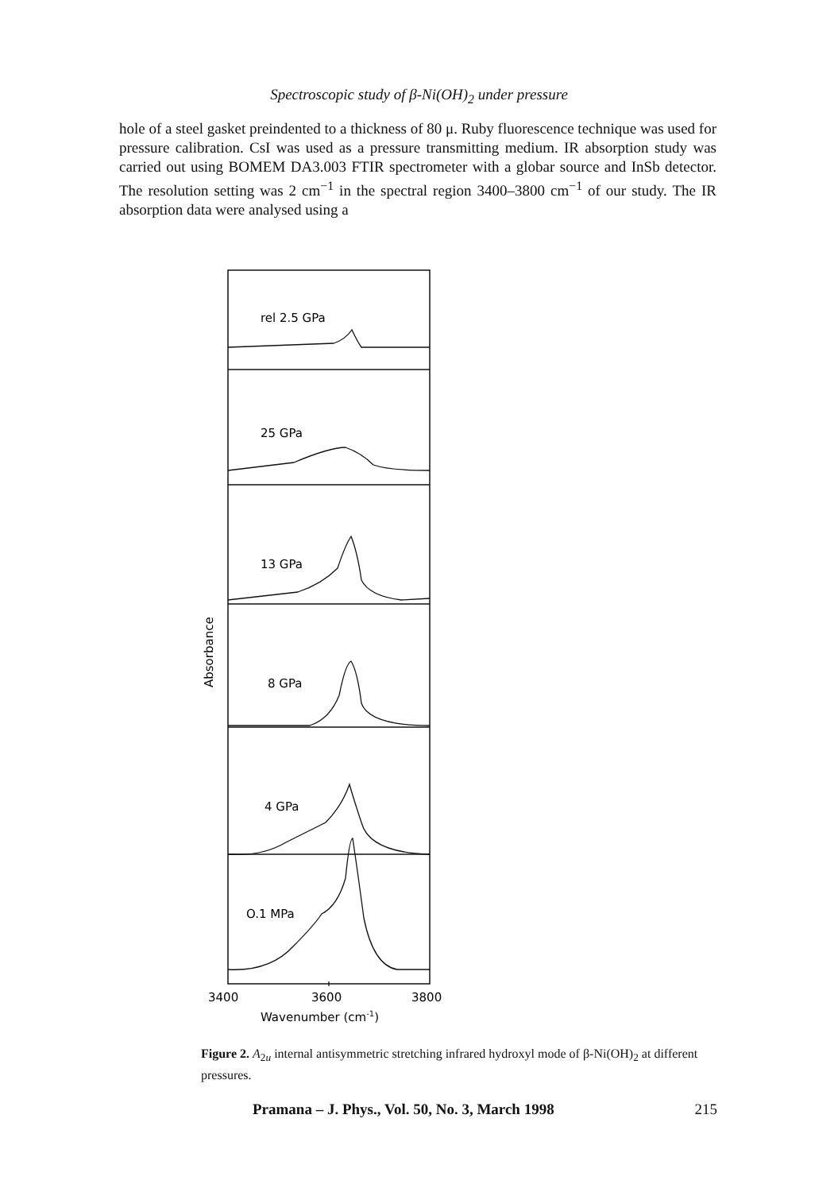Spectroscopic study of β-Ni(OH)<sub>2</sub> under pressure
hole of a steel gasket preindented to a thickness of 80 μ. Ruby fluorescence technique was used for pressure calibration. CsI was used as a pressure transmitting medium. IR absorption study was carried out using BOMEM DA3.003 FTIR spectrometer with a globar source and InSb detector. The resolution setting was 2 cm<sup>−1</sup> in the spectral region 3400–3800 cm<sup>−1</sup> of our study. The IR absorption data were analysed using a
rel 2.5 GPa
25 GPa
13 GPa
8 GPa
4 GPa
O.1 MPa
Absorbance
3400
3600
3800
Wavenumber (cm-1)
Figure 2. A<sub>2u</sub> internal antisymmetric stretching infrared hydroxyl mode of β-Ni(OH)<sub>2</sub> at different pressures.
Pramana – J. Phys., Vol. 50, No. 3, March 1998 215